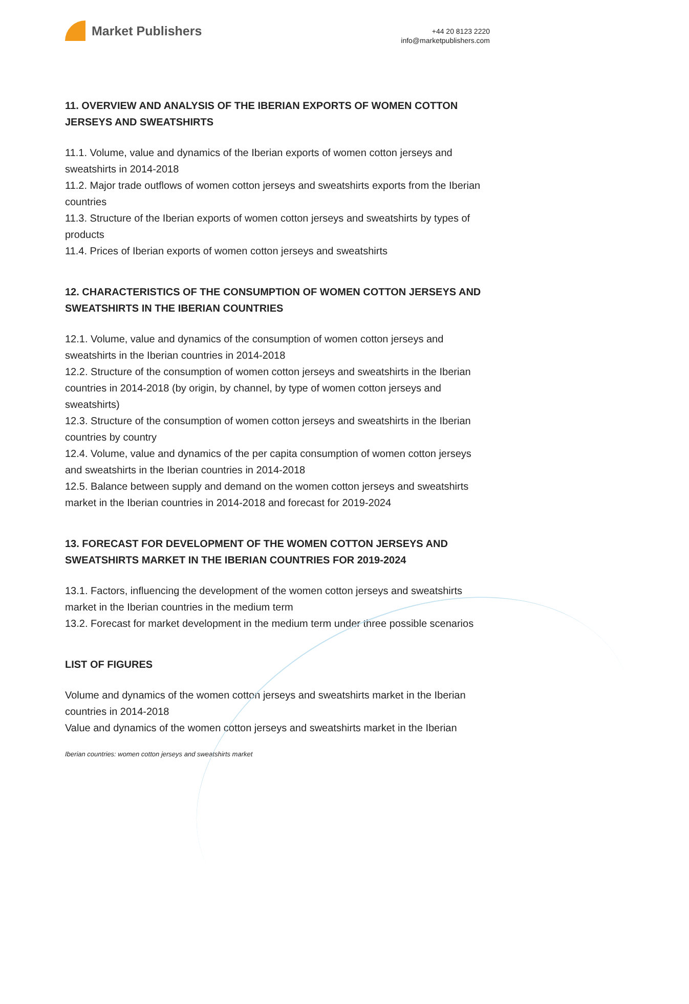Market Publishers
+44 20 8123 2220
info@marketpublishers.com
11. OVERVIEW AND ANALYSIS OF THE IBERIAN EXPORTS OF WOMEN COTTON JERSEYS AND SWEATSHIRTS
11.1. Volume, value and dynamics of the Iberian exports of women cotton jerseys and sweatshirts in 2014-2018
11.2. Major trade outflows of women cotton jerseys and sweatshirts exports from the Iberian countries
11.3. Structure of the Iberian exports of women cotton jerseys and sweatshirts by types of products
11.4. Prices of Iberian exports of women cotton jerseys and sweatshirts
12. CHARACTERISTICS OF THE CONSUMPTION OF WOMEN COTTON JERSEYS AND SWEATSHIRTS IN THE IBERIAN COUNTRIES
12.1. Volume, value and dynamics of the consumption of women cotton jerseys and sweatshirts in the Iberian countries in 2014-2018
12.2. Structure of the consumption of women cotton jerseys and sweatshirts in the Iberian countries in 2014-2018 (by origin, by channel, by type of women cotton jerseys and sweatshirts)
12.3. Structure of the consumption of women cotton jerseys and sweatshirts in the Iberian countries by country
12.4. Volume, value and dynamics of the per capita consumption of women cotton jerseys and sweatshirts in the Iberian countries in 2014-2018
12.5. Balance between supply and demand on the women cotton jerseys and sweatshirts market in the Iberian countries in 2014-2018 and forecast for 2019-2024
13. FORECAST FOR DEVELOPMENT OF THE WOMEN COTTON JERSEYS AND SWEATSHIRTS MARKET IN THE IBERIAN COUNTRIES FOR 2019-2024
13.1. Factors, influencing the development of the women cotton jerseys and sweatshirts market in the Iberian countries in the medium term
13.2. Forecast for market development in the medium term under three possible scenarios
LIST OF FIGURES
Volume and dynamics of the women cotton jerseys and sweatshirts market in the Iberian countries in 2014-2018
Value and dynamics of the women cotton jerseys and sweatshirts market in the Iberian
Iberian countries: women cotton jerseys and sweatshirts market